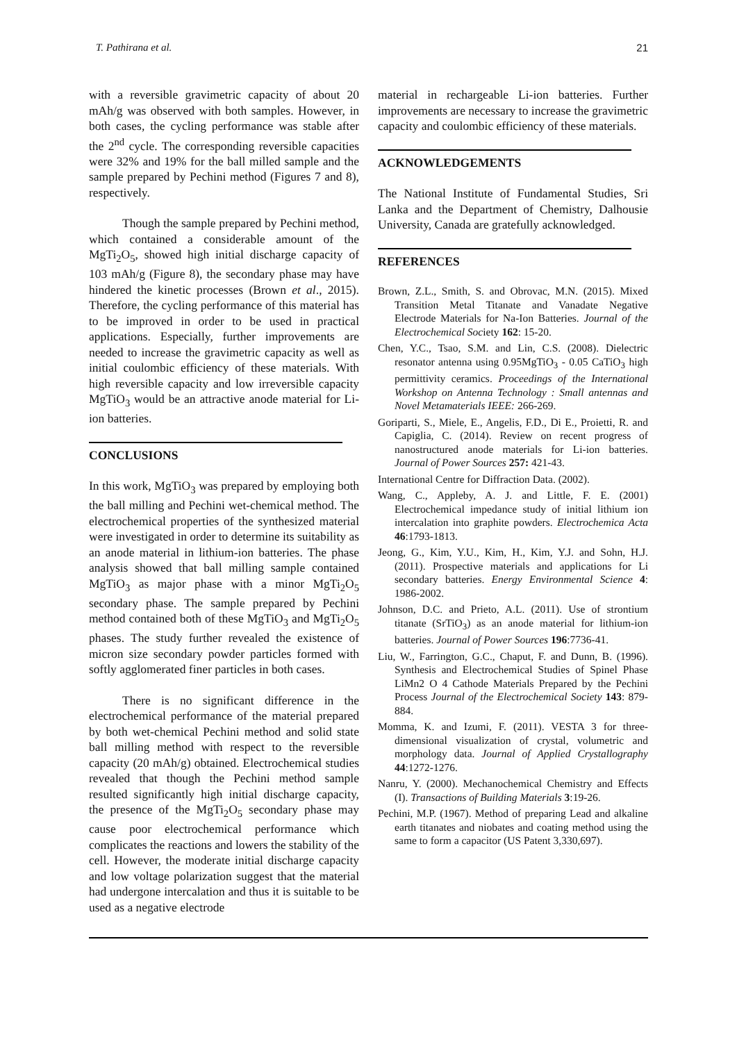T. Pathirana et al. 21
with a reversible gravimetric capacity of about 20 mAh/g was observed with both samples. However, in both cases, the cycling performance was stable after the 2<sup>nd</sup> cycle. The corresponding reversible capacities were 32% and 19% for the ball milled sample and the sample prepared by Pechini method (Figures 7 and 8), respectively.
Though the sample prepared by Pechini method, which contained a considerable amount of the MgTi<sub>2</sub>O<sub>5</sub>, showed high initial discharge capacity of 103 mAh/g (Figure 8), the secondary phase may have hindered the kinetic processes (Brown et al., 2015). Therefore, the cycling performance of this material has to be improved in order to be used in practical applications. Especially, further improvements are needed to increase the gravimetric capacity as well as initial coulombic efficiency of these materials. With high reversible capacity and low irreversible capacity MgTiO<sub>3</sub> would be an attractive anode material for Li-ion batteries.
CONCLUSIONS
In this work, MgTiO<sub>3</sub> was prepared by employing both the ball milling and Pechini wet-chemical method. The electrochemical properties of the synthesized material were investigated in order to determine its suitability as an anode material in lithium-ion batteries. The phase analysis showed that ball milling sample contained MgTiO<sub>3</sub> as major phase with a minor MgTi<sub>2</sub>O<sub>5</sub> secondary phase. The sample prepared by Pechini method contained both of these MgTiO<sub>3</sub> and MgTi<sub>2</sub>O<sub>5</sub> phases. The study further revealed the existence of micron size secondary powder particles formed with softly agglomerated finer particles in both cases.
There is no significant difference in the electrochemical performance of the material prepared by both wet-chemical Pechini method and solid state ball milling method with respect to the reversible capacity (20 mAh/g) obtained. Electrochemical studies revealed that though the Pechini method sample resulted significantly high initial discharge capacity, the presence of the MgTi<sub>2</sub>O<sub>5</sub> secondary phase may cause poor electrochemical performance which complicates the reactions and lowers the stability of the cell. However, the moderate initial discharge capacity and low voltage polarization suggest that the material had undergone intercalation and thus it is suitable to be used as a negative electrode
material in rechargeable Li-ion batteries. Further improvements are necessary to increase the gravimetric capacity and coulombic efficiency of these materials.
ACKNOWLEDGEMENTS
The National Institute of Fundamental Studies, Sri Lanka and the Department of Chemistry, Dalhousie University, Canada are gratefully acknowledged.
REFERENCES
Brown, Z.L., Smith, S. and Obrovac, M.N. (2015). Mixed Transition Metal Titanate and Vanadate Negative Electrode Materials for Na-Ion Batteries. Journal of the Electrochemical Society 162: 15-20.
Chen, Y.C., Tsao, S.M. and Lin, C.S. (2008). Dielectric resonator antenna using 0.95MgTiO<sub>3</sub> - 0.05 CaTiO<sub>3</sub> high permittivity ceramics. Proceedings of the International Workshop on Antenna Technology : Small antennas and Novel Metamaterials IEEE: 266-269.
Goriparti, S., Miele, E., Angelis, F.D., Di E., Proietti, R. and Capiglia, C. (2014). Review on recent progress of nanostructured anode materials for Li-ion batteries. Journal of Power Sources 257: 421-43.
International Centre for Diffraction Data. (2002).
Wang, C., Appleby, A. J. and Little, F. E. (2001) Electrochemical impedance study of initial lithium ion intercalation into graphite powders. Electrochemica Acta 46:1793-1813.
Jeong, G., Kim, Y.U., Kim, H., Kim, Y.J. and Sohn, H.J. (2011). Prospective materials and applications for Li secondary batteries. Energy Environmental Science 4: 1986-2002.
Johnson, D.C. and Prieto, A.L. (2011). Use of strontium titanate (SrTiO<sub>3</sub>) as an anode material for lithium-ion batteries. Journal of Power Sources 196:7736-41.
Liu, W., Farrington, G.C., Chaput, F. and Dunn, B. (1996). Synthesis and Electrochemical Studies of Spinel Phase LiMn2 O 4 Cathode Materials Prepared by the Pechini Process Journal of the Electrochemical Society 143: 879-884.
Momma, K. and Izumi, F. (2011). VESTA 3 for three-dimensional visualization of crystal, volumetric and morphology data. Journal of Applied Crystallography 44:1272-1276.
Nanru, Y. (2000). Mechanochemical Chemistry and Effects (I). Transactions of Building Materials 3:19-26.
Pechini, M.P. (1967). Method of preparing Lead and alkaline earth titanates and niobates and coating method using the same to form a capacitor (US Patent 3,330,697).